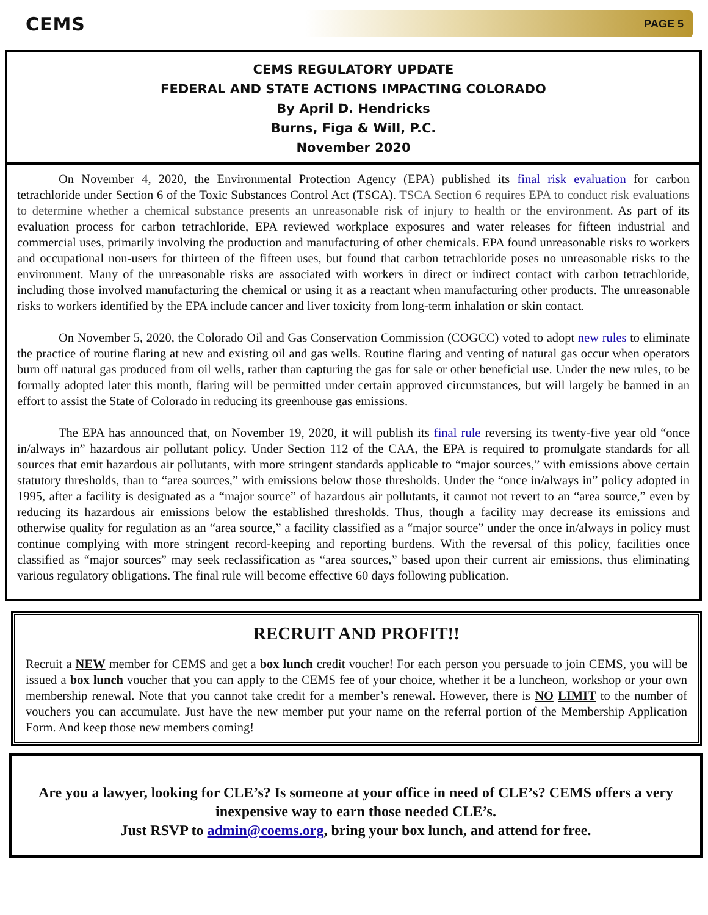CEMS
PAGE 5
CEMS REGULATORY UPDATE
FEDERAL AND STATE ACTIONS IMPACTING COLORADO
By April D. Hendricks
Burns, Figa & Will, P.C.
November 2020
On November 4, 2020, the Environmental Protection Agency (EPA) published its final risk evaluation for carbon tetrachloride under Section 6 of the Toxic Substances Control Act (TSCA). TSCA Section 6 requires EPA to conduct risk evaluations to determine whether a chemical substance presents an unreasonable risk of injury to health or the environment. As part of its evaluation process for carbon tetrachloride, EPA reviewed workplace exposures and water releases for fifteen industrial and commercial uses, primarily involving the production and manufacturing of other chemicals. EPA found unreasonable risks to workers and occupational non-users for thirteen of the fifteen uses, but found that carbon tetrachloride poses no unreasonable risks to the environment. Many of the unreasonable risks are associated with workers in direct or indirect contact with carbon tetrachloride, including those involved manufacturing the chemical or using it as a reactant when manufacturing other products. The unreasonable risks to workers identified by the EPA include cancer and liver toxicity from long-term inhalation or skin contact.
On November 5, 2020, the Colorado Oil and Gas Conservation Commission (COGCC) voted to adopt new rules to eliminate the practice of routine flaring at new and existing oil and gas wells. Routine flaring and venting of natural gas occur when operators burn off natural gas produced from oil wells, rather than capturing the gas for sale or other beneficial use. Under the new rules, to be formally adopted later this month, flaring will be permitted under certain approved circumstances, but will largely be banned in an effort to assist the State of Colorado in reducing its greenhouse gas emissions.
The EPA has announced that, on November 19, 2020, it will publish its final rule reversing its twenty-five year old “once in/always in” hazardous air pollutant policy. Under Section 112 of the CAA, the EPA is required to promulgate standards for all sources that emit hazardous air pollutants, with more stringent standards applicable to “major sources,” with emissions above certain statutory thresholds, than to “area sources,” with emissions below those thresholds. Under the “once in/always in” policy adopted in 1995, after a facility is designated as a “major source” of hazardous air pollutants, it cannot not revert to an “area source,” even by reducing its hazardous air emissions below the established thresholds. Thus, though a facility may decrease its emissions and otherwise quality for regulation as an “area source,” a facility classified as a “major source” under the once in/always in policy must continue complying with more stringent record-keeping and reporting burdens. With the reversal of this policy, facilities once classified as “major sources” may seek reclassification as “area sources,” based upon their current air emissions, thus eliminating various regulatory obligations. The final rule will become effective 60 days following publication.
RECRUIT AND PROFIT!!
Recruit a NEW member for CEMS and get a box lunch credit voucher! For each person you persuade to join CEMS, you will be issued a box lunch voucher that you can apply to the CEMS fee of your choice, whether it be a luncheon, workshop or your own membership renewal. Note that you cannot take credit for a member’s renewal. However, there is NO LIMIT to the number of vouchers you can accumulate. Just have the new member put your name on the referral portion of the Membership Application Form. And keep those new members coming!
Are you a lawyer, looking for CLE’s? Is someone at your office in need of CLE’s? CEMS offers a very inexpensive way to earn those needed CLE’s.
Just RSVP to admin@coems.org, bring your box lunch, and attend for free.